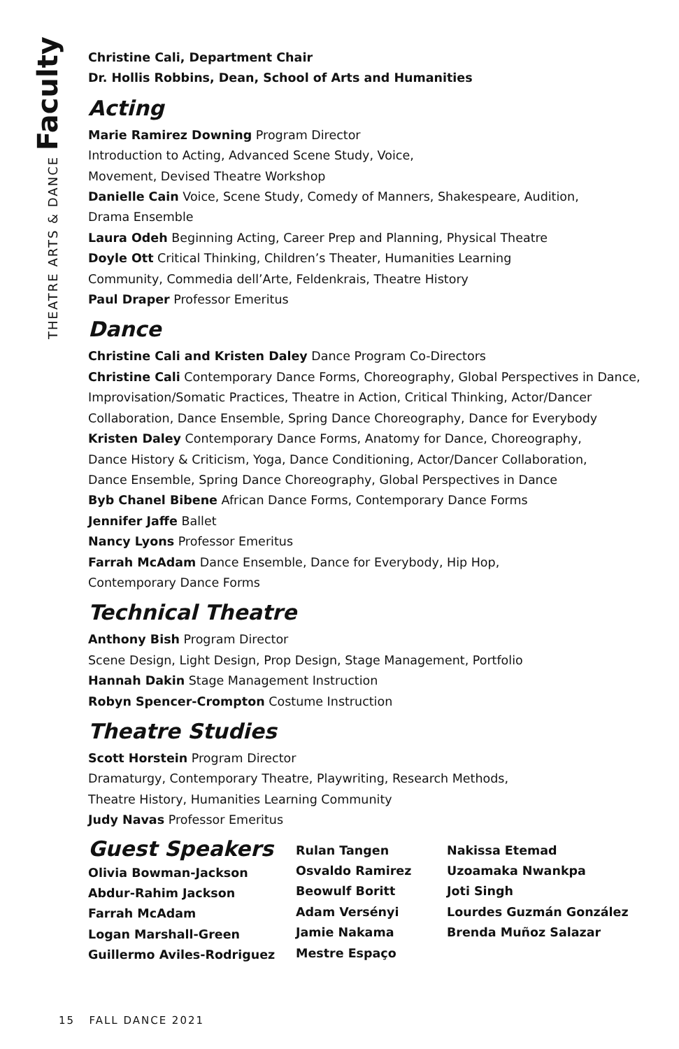THEATRE ARTS & DANCE Faculty
Christine Cali, Department Chair
Dr. Hollis Robbins, Dean, School of Arts and Humanities
Acting
Marie Ramirez Downing Program Director
Introduction to Acting, Advanced Scene Study, Voice,
Movement, Devised Theatre Workshop
Danielle Cain Voice, Scene Study, Comedy of Manners, Shakespeare, Audition,
Drama Ensemble
Laura Odeh Beginning Acting, Career Prep and Planning, Physical Theatre
Doyle Ott Critical Thinking, Children’s Theater, Humanities Learning
Community, Commedia dell’Arte, Feldenkrais, Theatre History
Paul Draper Professor Emeritus
Dance
Christine Cali and Kristen Daley Dance Program Co-Directors
Christine Cali Contemporary Dance Forms, Choreography, Global Perspectives in Dance,
Improvisation/Somatic Practices, Theatre in Action, Critical Thinking, Actor/Dancer
Collaboration, Dance Ensemble, Spring Dance Choreography, Dance for Everybody
Kristen Daley Contemporary Dance Forms, Anatomy for Dance, Choreography,
Dance History & Criticism, Yoga, Dance Conditioning, Actor/Dancer Collaboration,
Dance Ensemble, Spring Dance Choreography, Global Perspectives in Dance
Byb Chanel Bibene African Dance Forms, Contemporary Dance Forms
Jennifer Jaffe Ballet
Nancy Lyons Professor Emeritus
Farrah McAdam Dance Ensemble, Dance for Everybody, Hip Hop,
Contemporary Dance Forms
Technical Theatre
Anthony Bish Program Director
Scene Design, Light Design, Prop Design, Stage Management, Portfolio
Hannah Dakin Stage Management Instruction
Robyn Spencer-Crompton Costume Instruction
Theatre Studies
Scott Horstein Program Director
Dramaturgy, Contemporary Theatre, Playwriting, Research Methods,
Theatre History, Humanities Learning Community
Judy Navas Professor Emeritus
Guest Speakers
Olivia Bowman-Jackson
Abdur-Rahim Jackson
Farrah McAdam
Logan Marshall-Green
Guillermo Aviles-Rodriguez
Rulan Tangen
Osvaldo Ramirez
Beowulf Boritt
Adam Versényi
Jamie Nakama
Mestre Espaço
Nakissa Etemad
Uzoamaka Nwankpa
Joti Singh
Lourdes Guzmán González
Brenda Muñoz Salazar
15 FALL DANCE 2021